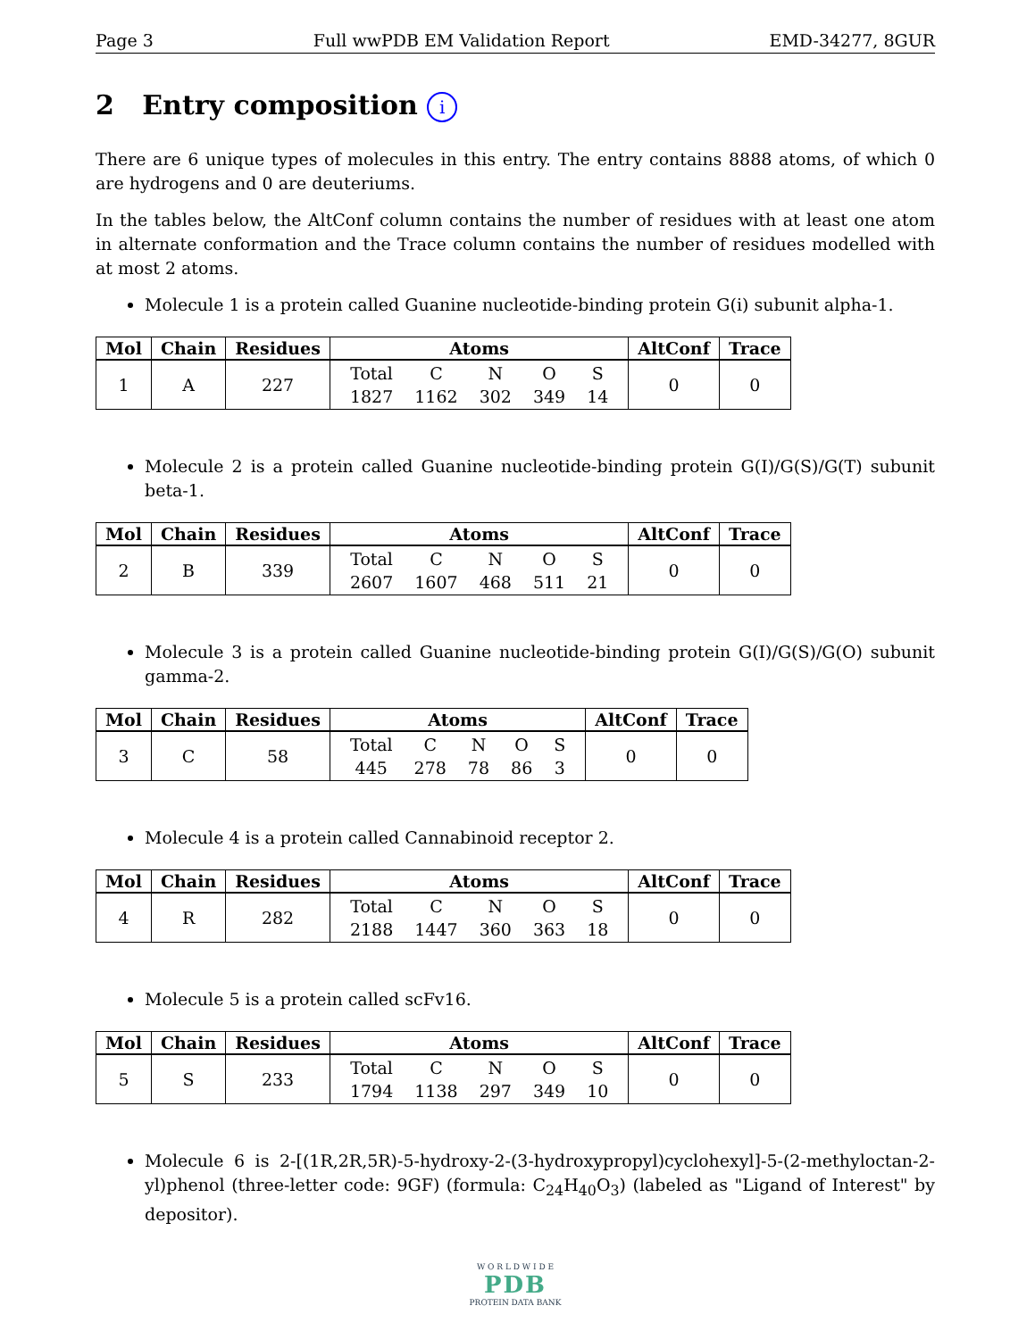Page 3 Full wwPDB EM Validation Report EMD-34277, 8GUR
2 Entry composition i
There are 6 unique types of molecules in this entry. The entry contains 8888 atoms, of which 0 are hydrogens and 0 are deuteriums.
In the tables below, the AltConf column contains the number of residues with at least one atom in alternate conformation and the Trace column contains the number of residues modelled with at most 2 atoms.
Molecule 1 is a protein called Guanine nucleotide-binding protein G(i) subunit alpha-1.
| Mol | Chain | Residues | Atoms | AltConf | Trace |
| --- | --- | --- | --- | --- | --- |
| 1 | A | 227 | / Total / C / N / O / S / / 1827 / 1162 / 302 / 349 / 14 / | 0 | 0 |
Molecule 2 is a protein called Guanine nucleotide-binding protein G(I)/G(S)/G(T) subunit beta-1.
| Mol | Chain | Residues | Atoms | AltConf | Trace |
| --- | --- | --- | --- | --- | --- |
| 2 | B | 339 | / Total / C / N / O / S / / 2607 / 1607 / 468 / 511 / 21 / | 0 | 0 |
Molecule 3 is a protein called Guanine nucleotide-binding protein G(I)/G(S)/G(O) subunit gamma-2.
| Mol | Chain | Residues | Atoms | AltConf | Trace |
| --- | --- | --- | --- | --- | --- |
| 3 | C | 58 | / Total / C / N / O / S / / 445 / 278 / 78 / 86 / 3 / | 0 | 0 |
Molecule 4 is a protein called Cannabinoid receptor 2.
| Mol | Chain | Residues | Atoms | AltConf | Trace |
| --- | --- | --- | --- | --- | --- |
| 4 | R | 282 | / Total / C / N / O / S / / 2188 / 1447 / 360 / 363 / 18 / | 0 | 0 |
Molecule 5 is a protein called scFv16.
| Mol | Chain | Residues | Atoms | AltConf | Trace |
| --- | --- | --- | --- | --- | --- |
| 5 | S | 233 | / Total / C / N / O / S / / 1794 / 1138 / 297 / 349 / 10 / | 0 | 0 |
Molecule 6 is 2-[(1R,2R,5R)-5-hydroxy-2-(3-hydroxypropyl)cyclohexyl]-5-(2-methyloctan-2-yl)phenol (three-letter code: 9GF) (formula: C<sub>24</sub>H<sub>40</sub>O<sub>3</sub>) (labeled as "Ligand of Interest" by depositor).
W O R L D W I D E
PDB
PROTEIN DATA BANK